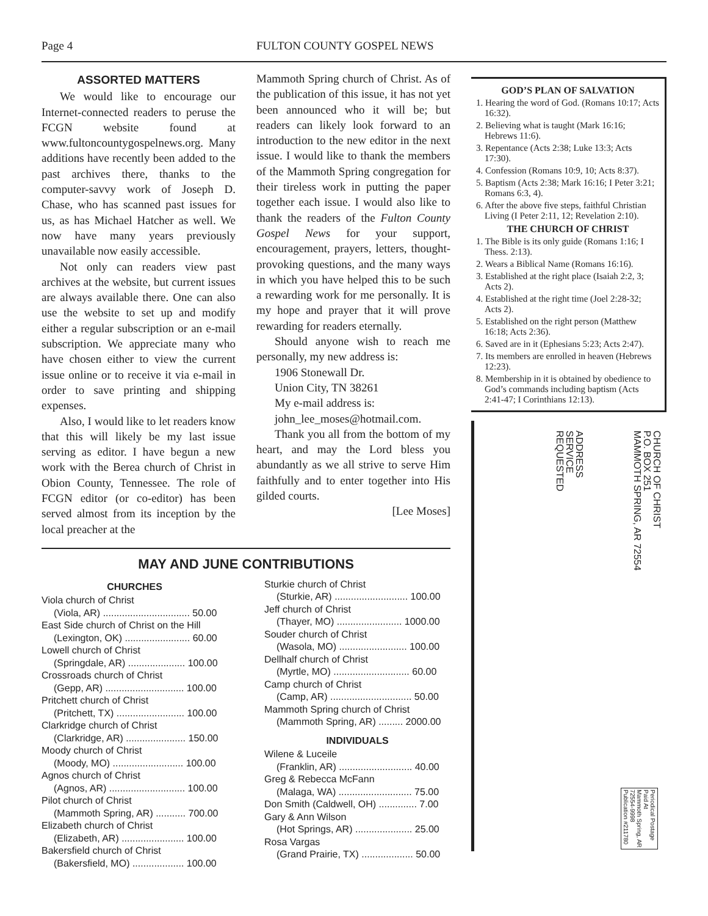Page 4 FULTON COUNTY GOSPEL NEWS
ASSORTED MATTERS
We would like to encourage our Internet-connected readers to peruse the FCGN website found at www.fultoncountygospelnews.org. Many additions have recently been added to the past archives there, thanks to the computer-savvy work of Joseph D. Chase, who has scanned past issues for us, as has Michael Hatcher as well. We now have many years previously unavailable now easily accessible.
Not only can readers view past archives at the website, but current issues are always available there. One can also use the website to set up and modify either a regular subscription or an e-mail subscription. We appreciate many who have chosen either to view the current issue online or to receive it via e-mail in order to save printing and shipping expenses.
Also, I would like to let readers know that this will likely be my last issue serving as editor. I have begun a new work with the Berea church of Christ in Obion County, Tennessee. The role of FCGN editor (or co-editor) has been served almost from its inception by the local preacher at the
Mammoth Spring church of Christ. As of the publication of this issue, it has not yet been announced who it will be; but readers can likely look forward to an introduction to the new editor in the next issue. I would like to thank the members of the Mammoth Spring congregation for their tireless work in putting the paper together each issue. I would also like to thank the readers of the Fulton County Gospel News for your support, encouragement, prayers, letters, thought-provoking questions, and the many ways in which you have helped this to be such a rewarding work for me personally. It is my hope and prayer that it will prove rewarding for readers eternally.
Should anyone wish to reach me personally, my new address is:
1906 Stonewall Dr.
Union City, TN 38261
My e-mail address is:
john_lee_moses@hotmail.com.
Thank you all from the bottom of my heart, and may the Lord bless you abundantly as we all strive to serve Him faithfully and to enter together into His gilded courts.
[Lee Moses]
MAY AND JUNE CONTRIBUTIONS
CHURCHES
Viola church of Christ
(Viola, AR) ................................ 50.00
East Side church of Christ on the Hill
(Lexington, OK) ........................ 60.00
Lowell church of Christ
(Springdale, AR) ..................... 100.00
Crossroads church of Christ
(Gepp, AR) ............................. 100.00
Pritchett church of Christ
(Pritchett, TX) ......................... 100.00
Clarkridge church of Christ
(Clarkridge, AR) ...................... 150.00
Moody church of Christ
(Moody, MO) .......................... 100.00
Agnos church of Christ
(Agnos, AR) ............................ 100.00
Pilot church of Christ
(Mammoth Spring, AR) ........... 700.00
Elizabeth church of Christ
(Elizabeth, AR) ....................... 100.00
Bakersfield church of Christ
(Bakersfield, MO) ................... 100.00
Sturkie church of Christ
(Sturkie, AR) ........................... 100.00
Jeff church of Christ
(Thayer, MO) ........................ 1000.00
Souder church of Christ
(Wasola, MO) ......................... 100.00
Dellhalf church of Christ
(Myrtle, MO) ............................ 60.00
Camp church of Christ
(Camp, AR) .............................. 50.00
Mammoth Spring church of Christ
(Mammoth Spring, AR) ......... 2000.00
INDIVIDUALS
Wilene & Luceile
(Franklin, AR) ........................... 40.00
Greg & Rebecca McFann
(Malaga, WA) ........................... 75.00
Don Smith (Caldwell, OH) .............. 7.00
Gary & Ann Wilson
(Hot Springs, AR) ..................... 25.00
Rosa Vargas
(Grand Prairie, TX) ................... 50.00
GOD’S PLAN OF SALVATION
1. Hearing the word of God. (Romans 10:17; Acts 16:32).
2. Believing what is taught (Mark 16:16; Hebrews 11:6).
3. Repentance (Acts 2:38; Luke 13:3; Acts 17:30).
4. Confession (Romans 10:9, 10; Acts 8:37).
5. Baptism (Acts 2:38; Mark 16:16; I Peter 3:21; Romans 6:3, 4).
6. After the above five steps, faithful Christian Living (I Peter 2:11, 12; Revelation 2:10).
THE CHURCH OF CHRIST
1. The Bible is its only guide (Romans 1:16; I Thess. 2:13).
2. Wears a Biblical Name (Romans 16:16).
3. Established at the right place (Isaiah 2:2, 3; Acts 2).
4. Established at the right time (Joel 2:28-32; Acts 2).
5. Established on the right person (Matthew 16:18; Acts 2:36).
6. Saved are in it (Ephesians 5:23; Acts 2:47).
7. Its members are enrolled in heaven (Hebrews 12:23).
8. Membership in it is obtained by obedience to God’s commands including baptism (Acts 2:41-47; I Corinthians 12:13).
CHURCH OF CHRIST
P.O. BOX 251
MAMMOTH SPRING, AR 72554
ADDRESS
SERVICE
REQUESTED
Periodical Postage
Paid At
Mammoth Spring, AR
72554-9998
Publication #211780